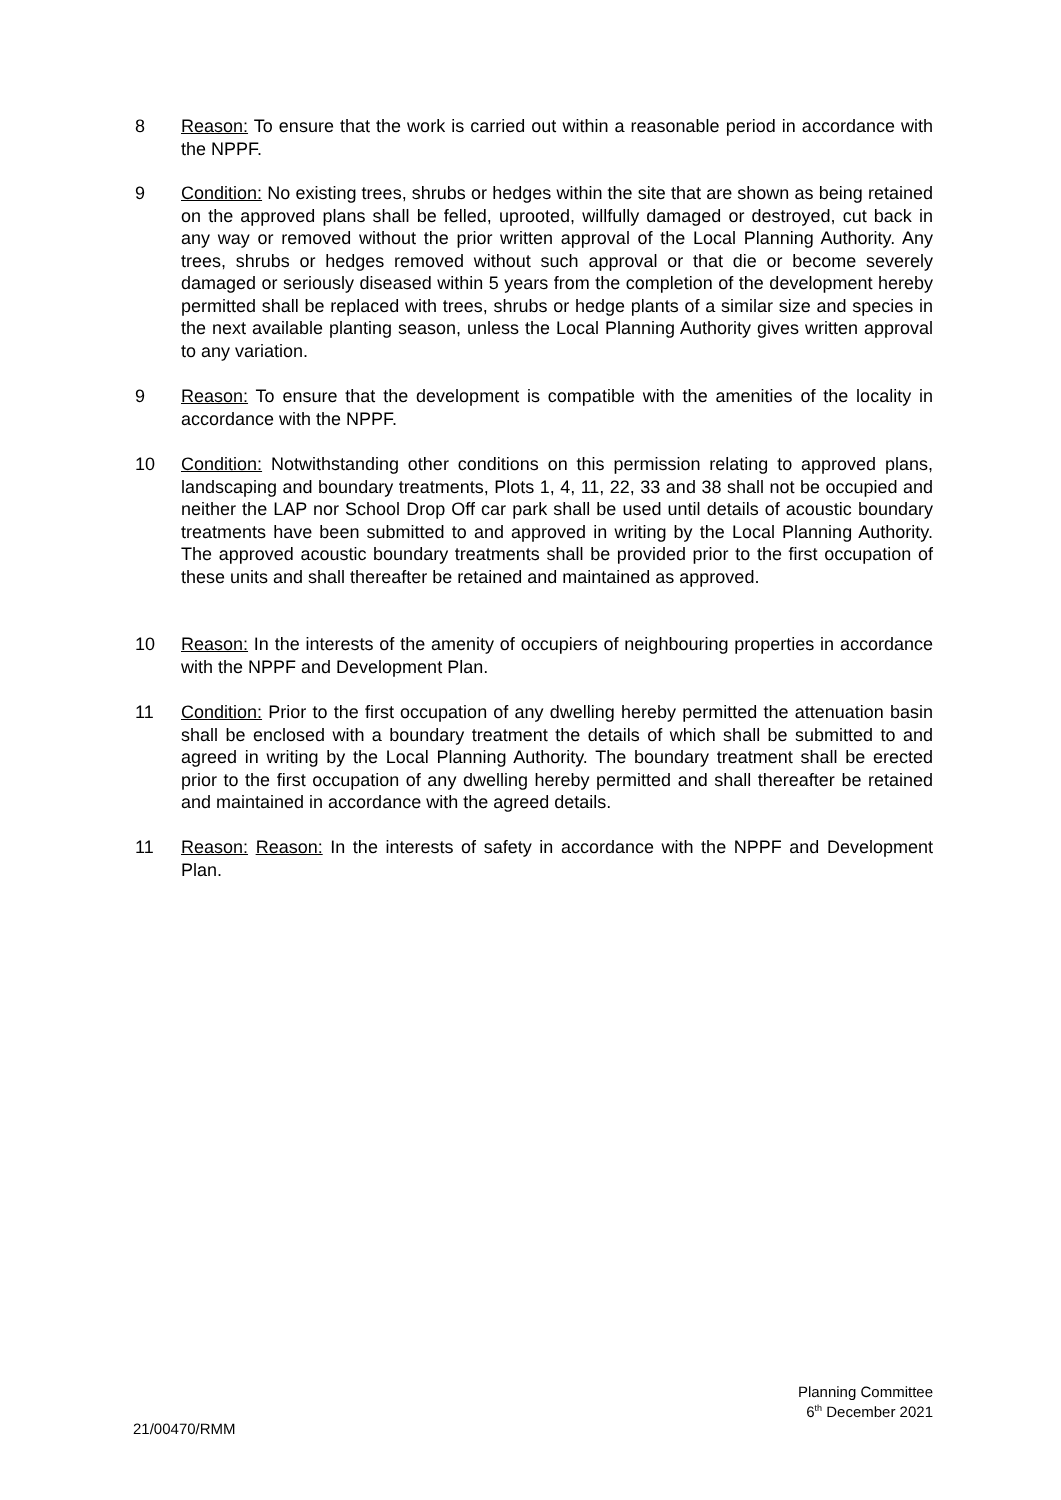8 Reason: To ensure that the work is carried out within a reasonable period in accordance with the NPPF.
9 Condition: No existing trees, shrubs or hedges within the site that are shown as being retained on the approved plans shall be felled, uprooted, willfully damaged or destroyed, cut back in any way or removed without the prior written approval of the Local Planning Authority. Any trees, shrubs or hedges removed without such approval or that die or become severely damaged or seriously diseased within 5 years from the completion of the development hereby permitted shall be replaced with trees, shrubs or hedge plants of a similar size and species in the next available planting season, unless the Local Planning Authority gives written approval to any variation.
9 Reason: To ensure that the development is compatible with the amenities of the locality in accordance with the NPPF.
10 Condition: Notwithstanding other conditions on this permission relating to approved plans, landscaping and boundary treatments, Plots 1, 4, 11, 22, 33 and 38 shall not be occupied and neither the LAP nor School Drop Off car park shall be used until details of acoustic boundary treatments have been submitted to and approved in writing by the Local Planning Authority. The approved acoustic boundary treatments shall be provided prior to the first occupation of these units and shall thereafter be retained and maintained as approved.
10 Reason: In the interests of the amenity of occupiers of neighbouring properties in accordance with the NPPF and Development Plan.
11 Condition: Prior to the first occupation of any dwelling hereby permitted the attenuation basin shall be enclosed with a boundary treatment the details of which shall be submitted to and agreed in writing by the Local Planning Authority. The boundary treatment shall be erected prior to the first occupation of any dwelling hereby permitted and shall thereafter be retained and maintained in accordance with the agreed details.
11 Reason: Reason: In the interests of safety in accordance with the NPPF and Development Plan.
Planning Committee
6<sup>th</sup> December 2021
21/00470/RMM